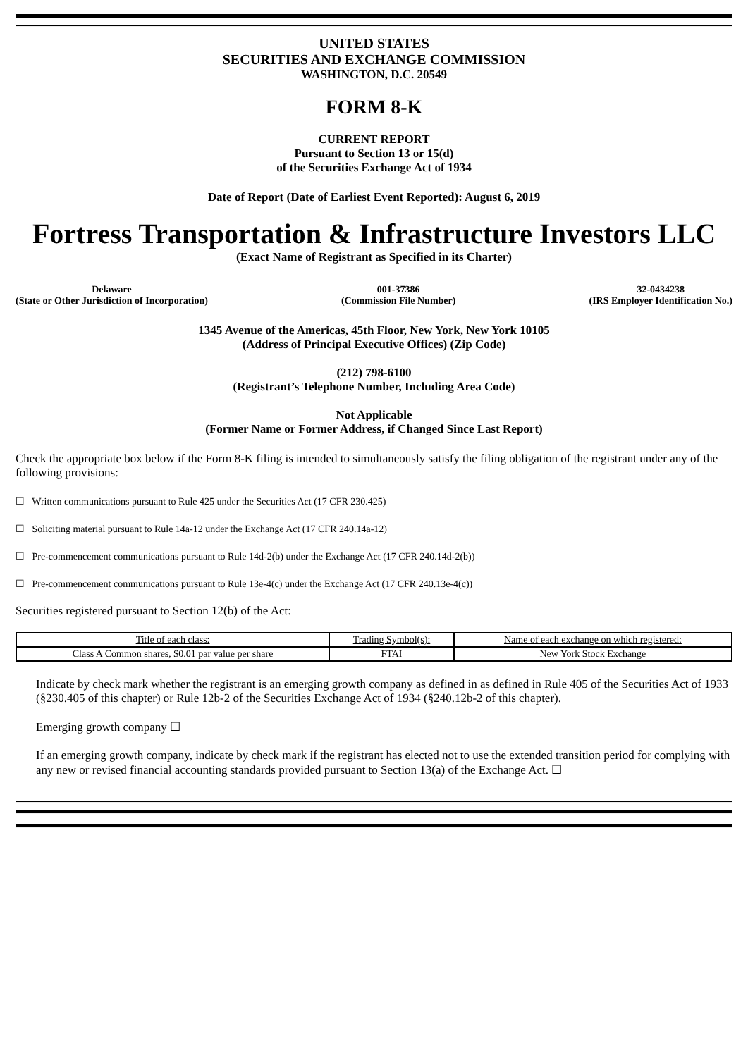UNITED STATES
SECURITIES AND EXCHANGE COMMISSION
WASHINGTON, D.C. 20549
FORM 8-K
CURRENT REPORT
Pursuant to Section 13 or 15(d)
of the Securities Exchange Act of 1934
Date of Report (Date of Earliest Event Reported): August 6, 2019
Fortress Transportation & Infrastructure Investors LLC
(Exact Name of Registrant as Specified in its Charter)
Delaware
(State or Other Jurisdiction of Incorporation)
001-37386
(Commission File Number)
32-0434238
(IRS Employer Identification No.)
1345 Avenue of the Americas, 45th Floor, New York, New York 10105
(Address of Principal Executive Offices) (Zip Code)
(212) 798-6100
(Registrant’s Telephone Number, Including Area Code)
Not Applicable
(Former Name or Former Address, if Changed Since Last Report)
Check the appropriate box below if the Form 8-K filing is intended to simultaneously satisfy the filing obligation of the registrant under any of the following provisions:
☐ Written communications pursuant to Rule 425 under the Securities Act (17 CFR 230.425)
☐ Soliciting material pursuant to Rule 14a-12 under the Exchange Act (17 CFR 240.14a-12)
☐ Pre-commencement communications pursuant to Rule 14d-2(b) under the Exchange Act (17 CFR 240.14d-2(b))
☐ Pre-commencement communications pursuant to Rule 13e-4(c) under the Exchange Act (17 CFR 240.13e-4(c))
Securities registered pursuant to Section 12(b) of the Act:
| Title of each class: | Trading Symbol(s): | Name of each exchange on which registered: |
| --- | --- | --- |
| Class A Common shares, $0.01 par value per share | FTAI | New York Stock Exchange |
Indicate by check mark whether the registrant is an emerging growth company as defined in as defined in Rule 405 of the Securities Act of 1933 (§230.405 of this chapter) or Rule 12b-2 of the Securities Exchange Act of 1934 (§240.12b-2 of this chapter).
Emerging growth company ☐
If an emerging growth company, indicate by check mark if the registrant has elected not to use the extended transition period for complying with any new or revised financial accounting standards provided pursuant to Section 13(a) of the Exchange Act. ☐